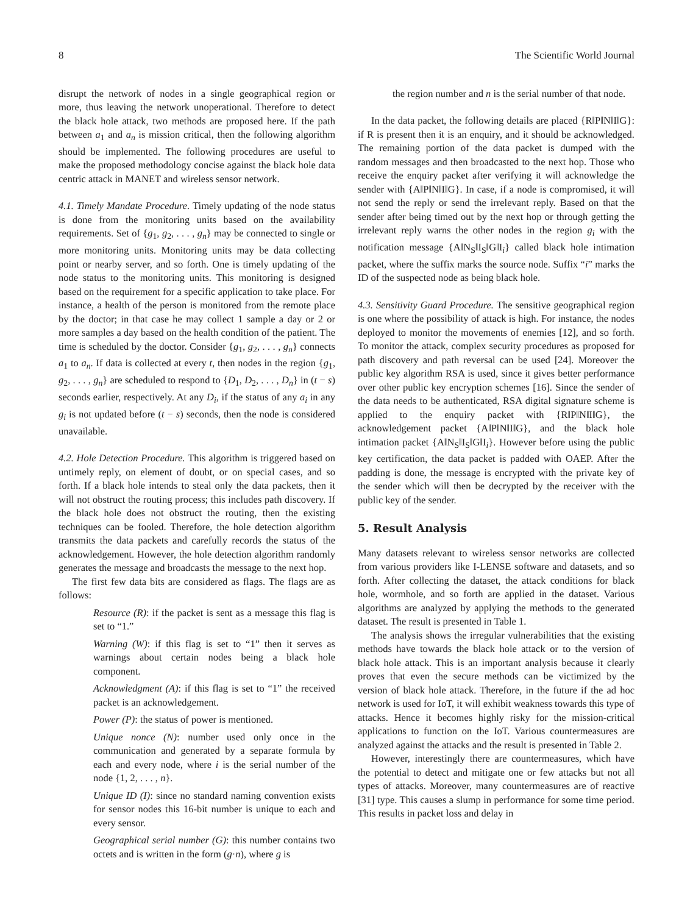8 The Scientific World Journal
disrupt the network of nodes in a single geographical region or more, thus leaving the network unoperational. Therefore to detect the black hole attack, two methods are proposed here. If the path between a<sub>1</sub> and a<sub>n</sub> is mission critical, then the following algorithm should be implemented. The following procedures are useful to make the proposed methodology concise against the black hole data centric attack in MANET and wireless sensor network.
4.1. Timely Mandate Procedure. Timely updating of the node status is done from the monitoring units based on the availability requirements. Set of {g<sub>1</sub>, g<sub>2</sub>, . . . , g<sub>n</sub>} may be connected to single or more monitoring units. Monitoring units may be data collecting point or nearby server, and so forth. One is timely updating of the node status to the monitoring units. This monitoring is designed based on the requirement for a specific application to take place. For instance, a health of the person is monitored from the remote place by the doctor; in that case he may collect 1 sample a day or 2 or more samples a day based on the health condition of the patient. The time is scheduled by the doctor. Consider {g<sub>1</sub>, g<sub>2</sub>, . . . , g<sub>n</sub>} connects a<sub>1</sub> to a<sub>n</sub>. If data is collected at every t, then nodes in the region {g<sub>1</sub>, g<sub>2</sub>, . . . , g<sub>n</sub>} are scheduled to respond to {D<sub>1</sub>, D<sub>2</sub>, . . . , D<sub>n</sub>} in (t − s) seconds earlier, respectively. At any D<sub>i</sub>, if the status of any a<sub>i</sub> in any g<sub>i</sub> is not updated before (t − s) seconds, then the node is considered unavailable.
4.2. Hole Detection Procedure. This algorithm is triggered based on untimely reply, on element of doubt, or on special cases, and so forth. If a black hole intends to steal only the data packets, then it will not obstruct the routing process; this includes path discovery. If the black hole does not obstruct the routing, then the existing techniques can be fooled. Therefore, the hole detection algorithm transmits the data packets and carefully records the status of the acknowledgement. However, the hole detection algorithm randomly generates the message and broadcasts the message to the next hop.
The first few data bits are considered as flags. The flags are as follows:
Resource (R): if the packet is sent as a message this flag is set to “1.”
Warning (W): if this flag is set to “1” then it serves as warnings about certain nodes being a black hole component.
Acknowledgment (A): if this flag is set to “1” the received packet is an acknowledgement.
Power (P): the status of power is mentioned.
Unique nonce (N): number used only once in the communication and generated by a separate formula by each and every node, where i is the serial number of the node {1, 2, . . . , n}.
Unique ID (I): since no standard naming convention exists for sensor nodes this 16-bit number is unique to each and every sensor.
Geographical serial number (G): this number contains two octets and is written in the form (g·n), where g is
the region number and n is the serial number of that node.
In the data packet, the following details are placed {R‖P‖N‖I‖G}: if R is present then it is an enquiry, and it should be acknowledged. The remaining portion of the data packet is dumped with the random messages and then broadcasted to the next hop. Those who receive the enquiry packet after verifying it will acknowledge the sender with {A‖P‖N‖I‖G}. In case, if a node is compromised, it will not send the reply or send the irrelevant reply. Based on that the sender after being timed out by the next hop or through getting the irrelevant reply warns the other nodes in the region g<sub>i</sub> with the notification message {A‖N<sub>S</sub>‖I<sub>S</sub>‖G‖I<sub>i</sub>} called black hole intimation packet, where the suffix marks the source node. Suffix “i” marks the ID of the suspected node as being black hole.
4.3. Sensitivity Guard Procedure. The sensitive geographical region is one where the possibility of attack is high. For instance, the nodes deployed to monitor the movements of enemies [12], and so forth. To monitor the attack, complex security procedures as proposed for path discovery and path reversal can be used [24]. Moreover the public key algorithm RSA is used, since it gives better performance over other public key encryption schemes [16]. Since the sender of the data needs to be authenticated, RSA digital signature scheme is applied to the enquiry packet with {R‖P‖N‖I‖G}, the acknowledgement packet {A‖P‖N‖I‖G}, and the black hole intimation packet {A‖N<sub>S</sub>‖I<sub>S</sub>‖G‖I<sub>i</sub>}. However before using the public key certification, the data packet is padded with OAEP. After the padding is done, the message is encrypted with the private key of the sender which will then be decrypted by the receiver with the public key of the sender.
5. Result Analysis
Many datasets relevant to wireless sensor networks are collected from various providers like I-LENSE software and datasets, and so forth. After collecting the dataset, the attack conditions for black hole, wormhole, and so forth are applied in the dataset. Various algorithms are analyzed by applying the methods to the generated dataset. The result is presented in Table 1.
The analysis shows the irregular vulnerabilities that the existing methods have towards the black hole attack or to the version of black hole attack. This is an important analysis because it clearly proves that even the secure methods can be victimized by the version of black hole attack. Therefore, in the future if the ad hoc network is used for IoT, it will exhibit weakness towards this type of attacks. Hence it becomes highly risky for the mission-critical applications to function on the IoT. Various countermeasures are analyzed against the attacks and the result is presented in Table 2.
However, interestingly there are countermeasures, which have the potential to detect and mitigate one or few attacks but not all types of attacks. Moreover, many countermeasures are of reactive [31] type. This causes a slump in performance for some time period. This results in packet loss and delay in